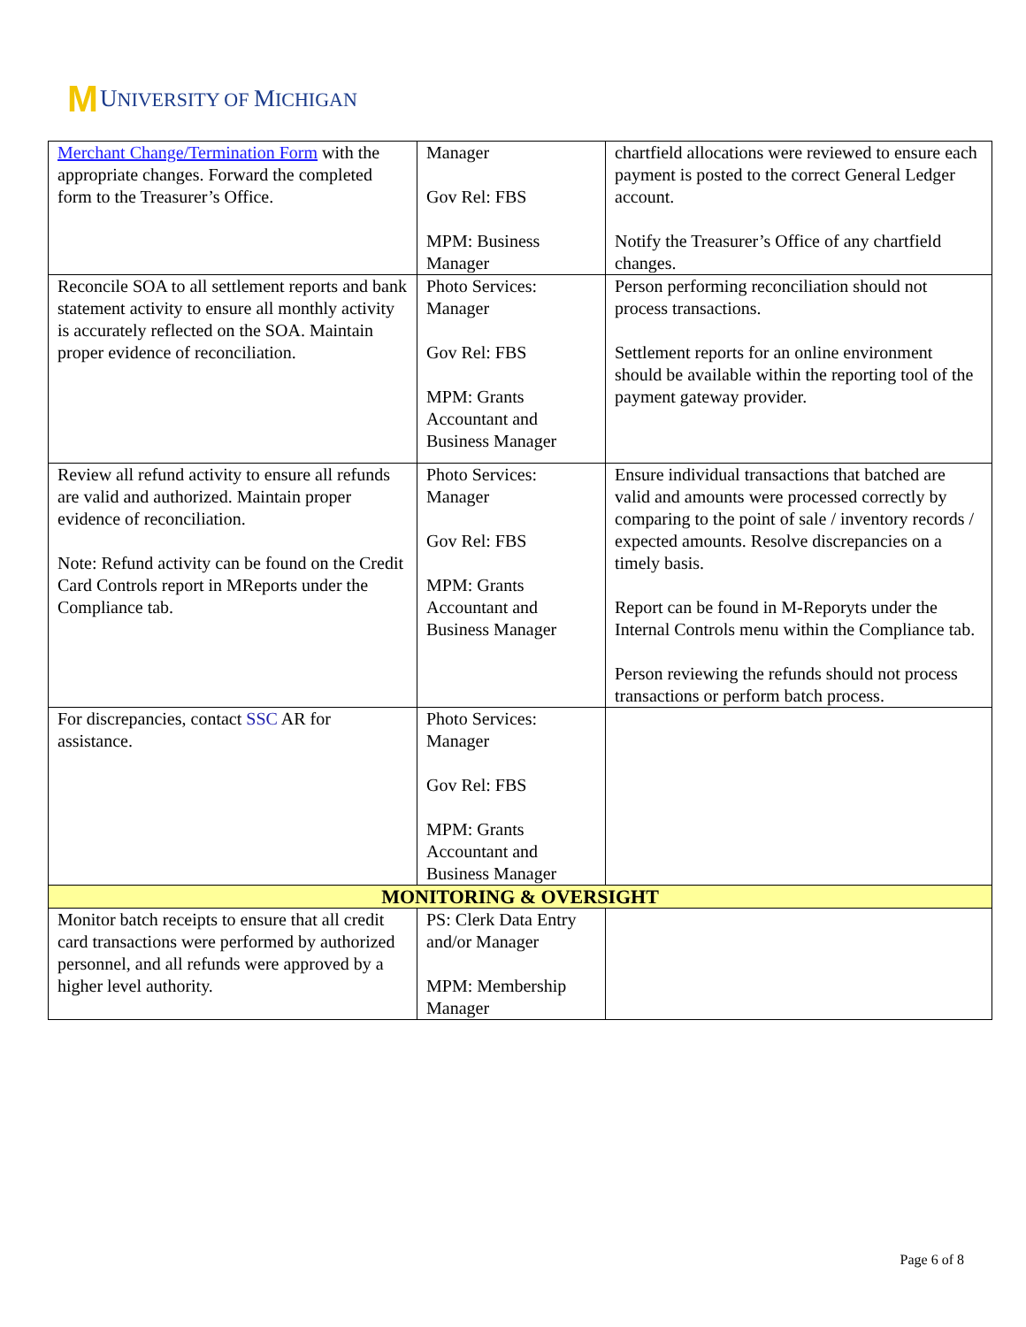M UNIVERSITY OF MICHIGAN
| Merchant Change/Termination Form with the appropriate changes. Forward the completed form to the Treasurer’s Office. | Manager Gov Rel: FBS MPM: Business Manager | chartfield allocations were reviewed to ensure each payment is posted to the correct General Ledger account. Notify the Treasurer’s Office of any chartfield changes. |
| Reconcile SOA to all settlement reports and bank statement activity to ensure all monthly activity is accurately reflected on the SOA. Maintain proper evidence of reconciliation. | Photo Services: Manager Gov Rel: FBS MPM: Grants Accountant and Business Manager | Person performing reconciliation should not process transactions. Settlement reports for an online environment should be available within the reporting tool of the payment gateway provider. |
| Review all refund activity to ensure all refunds are valid and authorized. Maintain proper evidence of reconciliation. Note: Refund activity can be found on the Credit Card Controls report in MReports under the Compliance tab. | Photo Services: Manager Gov Rel: FBS MPM: Grants Accountant and Business Manager | Ensure individual transactions that batched are valid and amounts were processed correctly by comparing to the point of sale / inventory records / expected amounts. Resolve discrepancies on a timely basis. Report can be found in M-Reporyts under the Internal Controls menu within the Compliance tab. Person reviewing the refunds should not process transactions or perform batch process. |
| For discrepancies, contact SSC AR for assistance. | Photo Services: Manager Gov Rel: FBS MPM: Grants Accountant and Business Manager | |
| MONITORING & OVERSIGHT | | |
| Monitor batch receipts to ensure that all credit card transactions were performed by authorized personnel, and all refunds were approved by a higher level authority. | PS: Clerk Data Entry and/or Manager MPM: Membership Manager | |
Page 6 of 8